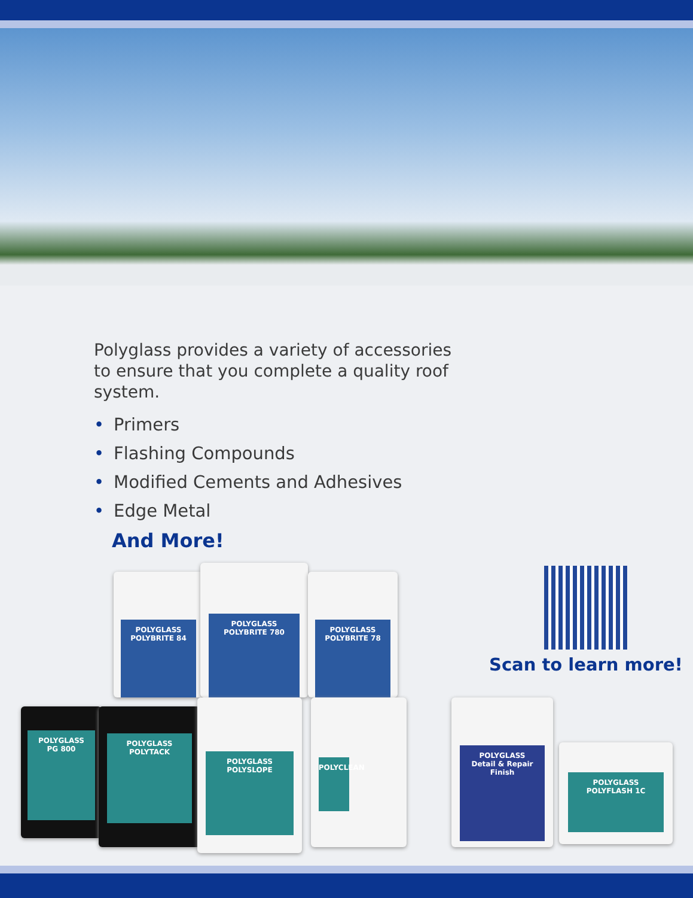Polyglass provides a variety of accessories to ensure that you complete a quality roof system.
• Primers
• Flashing Compounds
• Modified Cements and Adhesives
• Edge Metal
And More!
Scan to learn more!
POLYGLASS
POLYBRITE 84
POLYGLASS
POLYBRITE 780
POLYGLASS
POLYBRITE 78
POLYGLASS
PG 800
POLYGLASS
POLYTACK
POLYGLASS
POLYSLOPE
POLYCLEAN
POLYGLASS
Detail & Repair Finish
POLYGLASS
POLYFLASH 1C